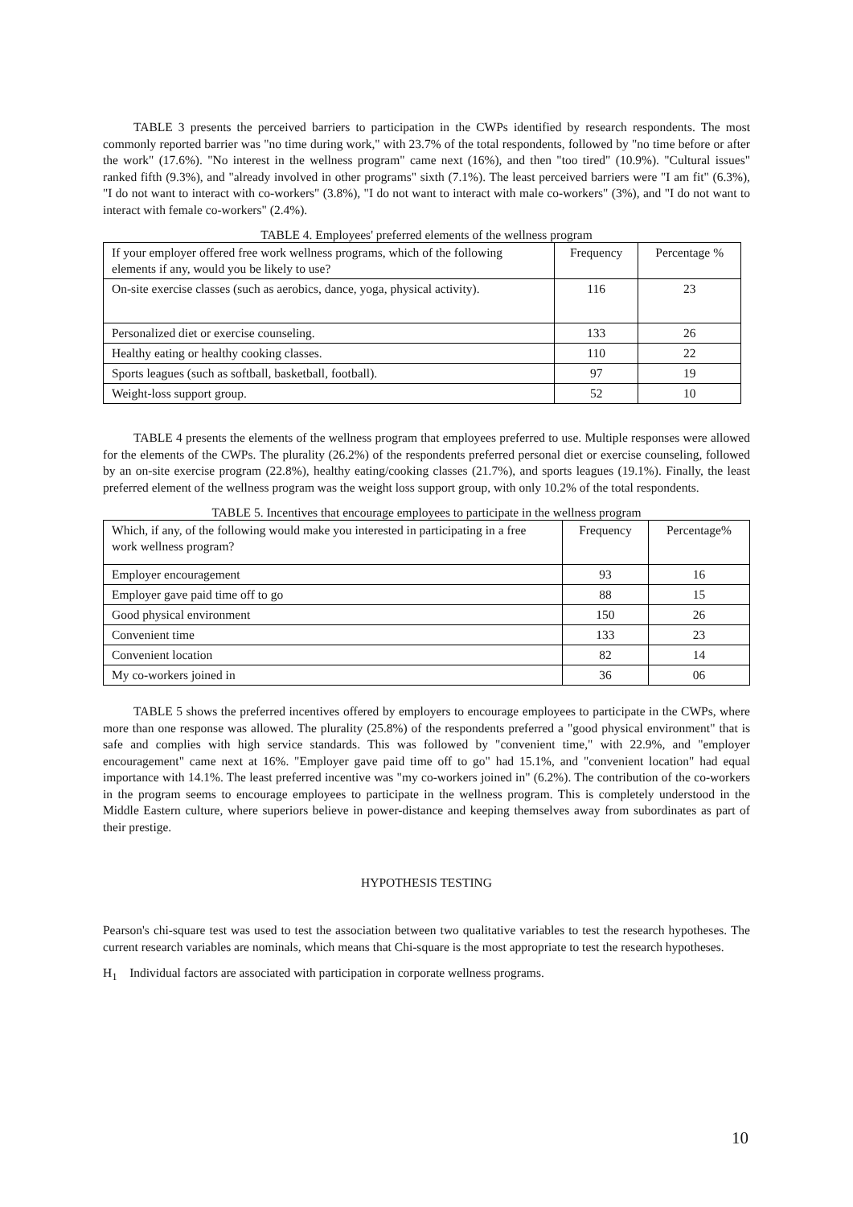TABLE 3 presents the perceived barriers to participation in the CWPs identified by research respondents. The most commonly reported barrier was "no time during work," with 23.7% of the total respondents, followed by "no time before or after the work" (17.6%). "No interest in the wellness program" came next (16%), and then "too tired" (10.9%). "Cultural issues" ranked fifth (9.3%), and "already involved in other programs" sixth (7.1%). The least perceived barriers were "I am fit" (6.3%), "I do not want to interact with co-workers" (3.8%), "I do not want to interact with male co-workers" (3%), and "I do not want to interact with female co-workers" (2.4%).
TABLE 4. Employees' preferred elements of the wellness program
| If your employer offered free work wellness programs, which of the following elements if any, would you be likely to use? | Frequency | Percentage % |
| On-site exercise classes (such as aerobics, dance, yoga, physical activity). | 116 | 23 |
| Personalized diet or exercise counseling. | 133 | 26 |
| Healthy eating or healthy cooking classes. | 110 | 22 |
| Sports leagues (such as softball, basketball, football). | 97 | 19 |
| Weight-loss support group. | 52 | 10 |
TABLE 4 presents the elements of the wellness program that employees preferred to use. Multiple responses were allowed for the elements of the CWPs. The plurality (26.2%) of the respondents preferred personal diet or exercise counseling, followed by an on-site exercise program (22.8%), healthy eating/cooking classes (21.7%), and sports leagues (19.1%). Finally, the least preferred element of the wellness program was the weight loss support group, with only 10.2% of the total respondents.
TABLE 5. Incentives that encourage employees to participate in the wellness program
| Which, if any, of the following would make you interested in participating in a free work wellness program? | Frequency | Percentage% |
| Employer encouragement | 93 | 16 |
| Employer gave paid time off to go | 88 | 15 |
| Good physical environment | 150 | 26 |
| Convenient time | 133 | 23 |
| Convenient location | 82 | 14 |
| My co-workers joined in | 36 | 06 |
TABLE 5 shows the preferred incentives offered by employers to encourage employees to participate in the CWPs, where more than one response was allowed. The plurality (25.8%) of the respondents preferred a "good physical environment" that is safe and complies with high service standards. This was followed by "convenient time," with 22.9%, and "employer encouragement" came next at 16%. "Employer gave paid time off to go" had 15.1%, and "convenient location" had equal importance with 14.1%. The least preferred incentive was "my co-workers joined in" (6.2%). The contribution of the co-workers in the program seems to encourage employees to participate in the wellness program. This is completely understood in the Middle Eastern culture, where superiors believe in power-distance and keeping themselves away from subordinates as part of their prestige.
HYPOTHESIS TESTING
Pearson's chi-square test was used to test the association between two qualitative variables to test the research hypotheses. The current research variables are nominals, which means that Chi-square is the most appropriate to test the research hypotheses.
H<sub>1</sub> Individual factors are associated with participation in corporate wellness programs.
10